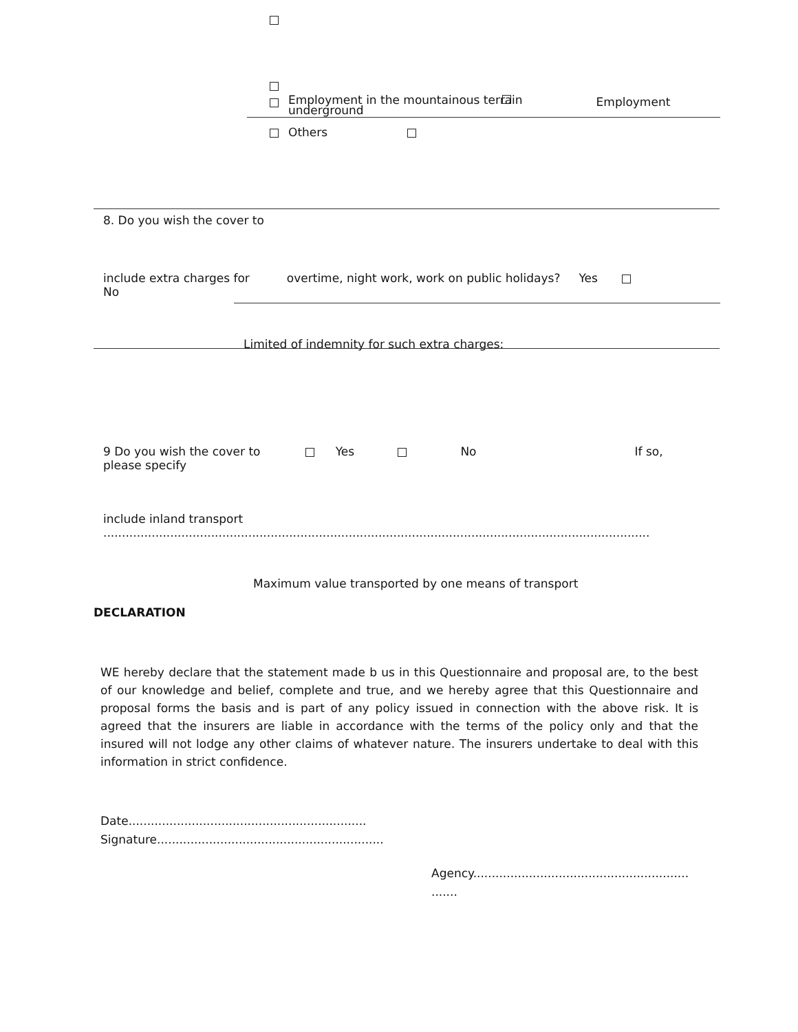Employment in the mountainous terrain
underground Employment
Others
8. Do you wish the cover to
include extra charges for
No overtime, night work, work on public holidays? Yes
Limited of indemnity for such extra charges:
9 Do you wish the cover to
please specify Yes No If so,
include inland transport
...................................................................................................................................................
Maximum value transported by one means of transport
DECLARATION
WE hereby declare that the statement made b us in this Questionnaire and proposal are, to the best of our knowledge and belief, complete and true, and we hereby agree that this Questionnaire and proposal forms the basis and is part of any policy issued in connection with the above risk. It is agreed that the insurers are liable in accordance with the terms of the policy only and that the insured will not lodge any other claims of whatever nature. The insurers undertake to deal with this information in strict confidence.
Date................................................................
Signature.............................................................
Agency..........................................................
.......